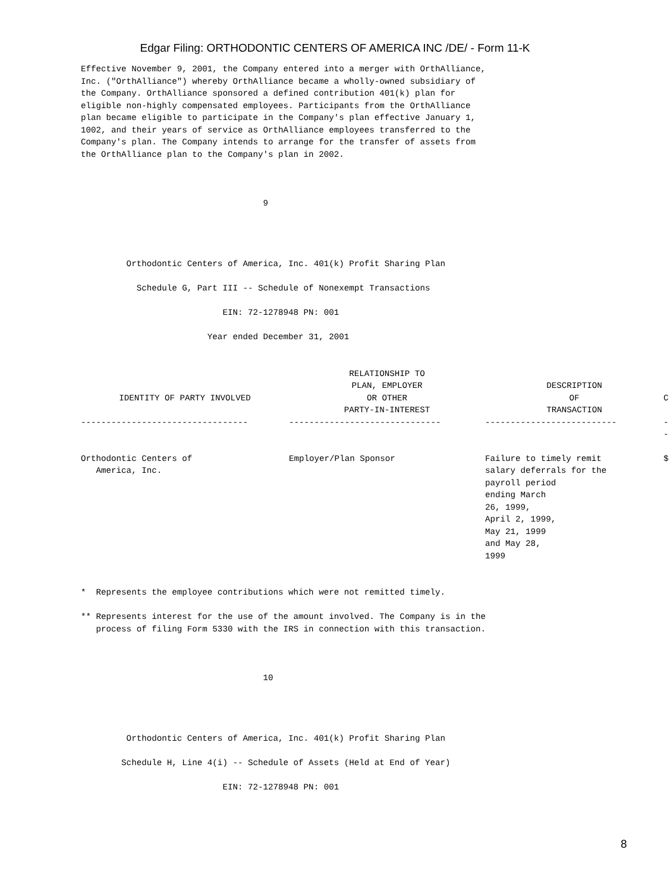Edgar Filing: ORTHODONTIC CENTERS OF AMERICA INC /DE/ - Form 11-K
Effective November 9, 2001, the Company entered into a merger with OrthAlliance,
Inc. ("OrthAlliance") whereby OrthAlliance became a wholly-owned subsidiary of
the Company. OrthAlliance sponsored a defined contribution 401(k) plan for
eligible non-highly compensated employees. Participants from the OrthAlliance
plan became eligible to participate in the Company's plan effective January 1,
1002, and their years of service as OrthAlliance employees transferred to the
Company's plan. The Company intends to arrange for the transfer of assets from
the OrthAlliance plan to the Company's plan in 2002.



                                    9




         Orthodontic Centers of America, Inc. 401(k) Profit Sharing Plan

           Schedule G, Part III -- Schedule of Nonexempt Transactions

                            EIN: 72-1278948 PN: 001

                         Year ended December 31, 2001
| IDENTITY OF PARTY INVOLVED | RELATIONSHIP TO PLAN, EMPLOYER OR OTHER PARTY-IN-INTEREST | DESCRIPTION OF TRANSACTION | C |
| --- | --- | --- | --- |
| --------------------------------- | ------------------------------ | -------------------------- | -- |
| Orthodontic Centers of America, Inc. | Employer/Plan Sponsor | Failure to timely remit salary deferrals for the payroll period ending March 26, 1999, April 2, 1999, May 21, 1999 and May 28, 1999 | $ |
*  Represents the employee contributions which were not remitted timely.

** Represents interest for the use of the amount involved. The Company is in the
   process of filing Form 5330 with the IRS in connection with this transaction.



                                    10




         Orthodontic Centers of America, Inc. 401(k) Profit Sharing Plan

        Schedule H, Line 4(i) -- Schedule of Assets (Held at End of Year)

                            EIN: 72-1278948 PN: 001
8